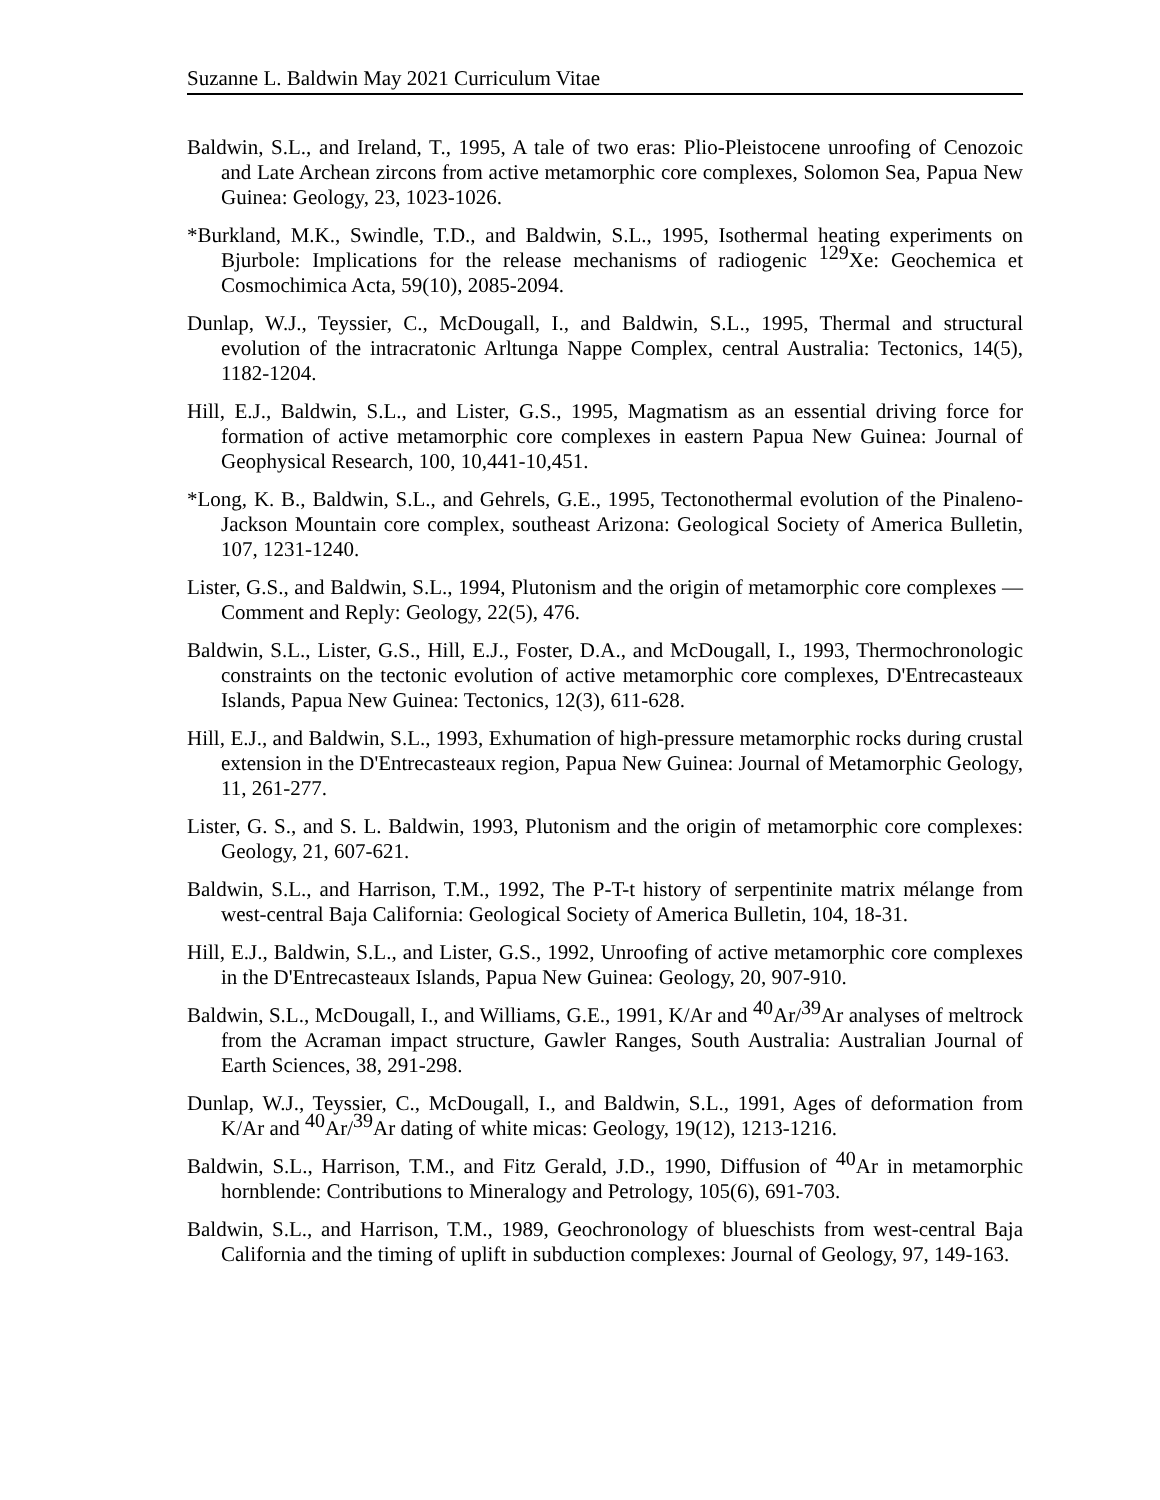Suzanne L. Baldwin May 2021 Curriculum Vitae
Baldwin, S.L., and Ireland, T., 1995, A tale of two eras: Plio-Pleistocene unroofing of Cenozoic and Late Archean zircons from active metamorphic core complexes, Solomon Sea, Papua New Guinea: Geology, 23, 1023-1026.
*Burkland, M.K., Swindle, T.D., and Baldwin, S.L., 1995, Isothermal heating experiments on Bjurbole: Implications for the release mechanisms of radiogenic <sup>129</sup>Xe: Geochemica et Cosmochimica Acta, 59(10), 2085-2094.
Dunlap, W.J., Teyssier, C., McDougall, I., and Baldwin, S.L., 1995, Thermal and structural evolution of the intracratonic Arltunga Nappe Complex, central Australia: Tectonics, 14(5), 1182-1204.
Hill, E.J., Baldwin, S.L., and Lister, G.S., 1995, Magmatism as an essential driving force for formation of active metamorphic core complexes in eastern Papua New Guinea: Journal of Geophysical Research, 100, 10,441-10,451.
*Long, K. B., Baldwin, S.L., and Gehrels, G.E., 1995, Tectonothermal evolution of the Pinaleno-Jackson Mountain core complex, southeast Arizona: Geological Society of America Bulletin, 107, 1231-1240.
Lister, G.S., and Baldwin, S.L., 1994, Plutonism and the origin of metamorphic core complexes — Comment and Reply: Geology, 22(5), 476.
Baldwin, S.L., Lister, G.S., Hill, E.J., Foster, D.A., and McDougall, I., 1993, Thermochronologic constraints on the tectonic evolution of active metamorphic core complexes, D'Entrecasteaux Islands, Papua New Guinea: Tectonics, 12(3), 611-628.
Hill, E.J., and Baldwin, S.L., 1993, Exhumation of high-pressure metamorphic rocks during crustal extension in the D'Entrecasteaux region, Papua New Guinea: Journal of Metamorphic Geology, 11, 261-277.
Lister, G. S., and S. L. Baldwin, 1993, Plutonism and the origin of metamorphic core complexes: Geology, 21, 607-621.
Baldwin, S.L., and Harrison, T.M., 1992, The P-T-t history of serpentinite matrix mélange from west-central Baja California: Geological Society of America Bulletin, 104, 18-31.
Hill, E.J., Baldwin, S.L., and Lister, G.S., 1992, Unroofing of active metamorphic core complexes in the D'Entrecasteaux Islands, Papua New Guinea: Geology, 20, 907-910.
Baldwin, S.L., McDougall, I., and Williams, G.E., 1991, K/Ar and <sup>40</sup>Ar/<sup>39</sup>Ar analyses of meltrock from the Acraman impact structure, Gawler Ranges, South Australia: Australian Journal of Earth Sciences, 38, 291-298.
Dunlap, W.J., Teyssier, C., McDougall, I., and Baldwin, S.L., 1991, Ages of deformation from K/Ar and <sup>40</sup>Ar/<sup>39</sup>Ar dating of white micas: Geology, 19(12), 1213-1216.
Baldwin, S.L., Harrison, T.M., and Fitz Gerald, J.D., 1990, Diffusion of <sup>40</sup>Ar in metamorphic hornblende: Contributions to Mineralogy and Petrology, 105(6), 691-703.
Baldwin, S.L., and Harrison, T.M., 1989, Geochronology of blueschists from west-central Baja California and the timing of uplift in subduction complexes: Journal of Geology, 97, 149-163.